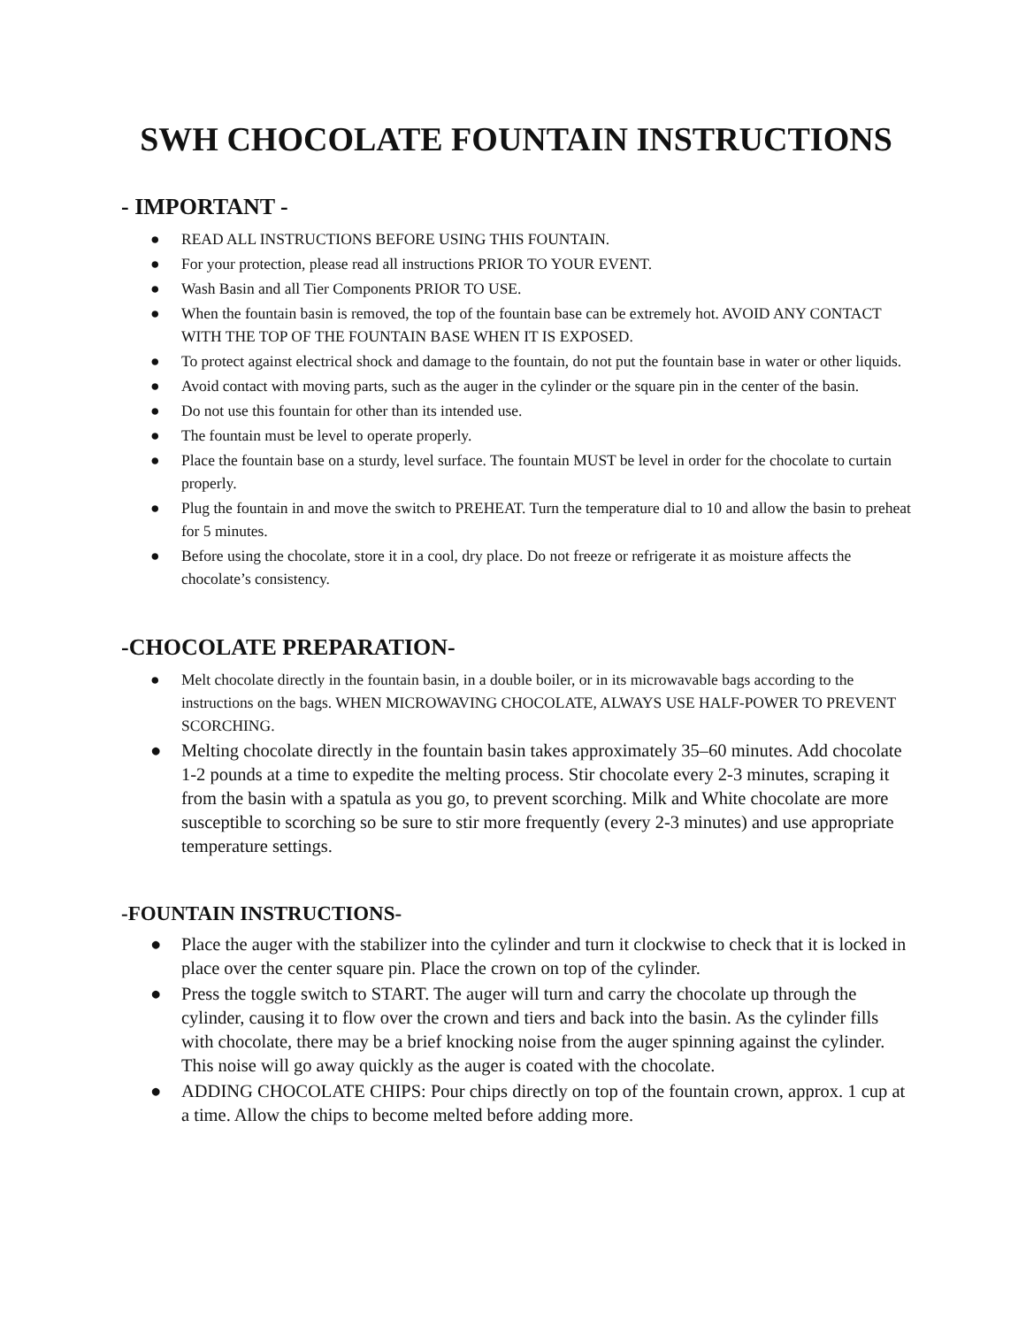SWH CHOCOLATE FOUNTAIN INSTRUCTIONS
- IMPORTANT -
● READ ALL INSTRUCTIONS BEFORE USING THIS FOUNTAIN.
● For your protection, please read all instructions PRIOR TO YOUR EVENT.
● Wash Basin and all Tier Components PRIOR TO USE.
● When the fountain basin is removed, the top of the fountain base can be extremely hot. AVOID ANY CONTACT WITH THE TOP OF THE FOUNTAIN BASE WHEN IT IS EXPOSED.
● To protect against electrical shock and damage to the fountain, do not put the fountain base in water or other liquids.
● Avoid contact with moving parts, such as the auger in the cylinder or the square pin in the center of the basin.
● Do not use this fountain for other than its intended use.
● The fountain must be level to operate properly.
● Place the fountain base on a sturdy, level surface. The fountain MUST be level in order for the chocolate to curtain properly.
● Plug the fountain in and move the switch to PREHEAT. Turn the temperature dial to 10 and allow the basin to preheat for 5 minutes.
● Before using the chocolate, store it in a cool, dry place. Do not freeze or refrigerate it as moisture affects the chocolate’s consistency.
-CHOCOLATE PREPARATION-
● Melt chocolate directly in the fountain basin, in a double boiler, or in its microwavable bags according to the instructions on the bags. WHEN MICROWAVING CHOCOLATE, ALWAYS USE HALF-POWER TO PREVENT SCORCHING.
● Melting chocolate directly in the fountain basin takes approximately 35–60 minutes. Add chocolate 1-2 pounds at a time to expedite the melting process. Stir chocolate every 2-3 minutes, scraping it from the basin with a spatula as you go, to prevent scorching. Milk and White chocolate are more susceptible to scorching so be sure to stir more frequently (every 2-3 minutes) and use appropriate temperature settings.
-FOUNTAIN INSTRUCTIONS-
● Place the auger with the stabilizer into the cylinder and turn it clockwise to check that it is locked in place over the center square pin. Place the crown on top of the cylinder.
● Press the toggle switch to START. The auger will turn and carry the chocolate up through the cylinder, causing it to flow over the crown and tiers and back into the basin. As the cylinder fills with chocolate, there may be a brief knocking noise from the auger spinning against the cylinder. This noise will go away quickly as the auger is coated with the chocolate.
● ADDING CHOCOLATE CHIPS: Pour chips directly on top of the fountain crown, approx. 1 cup at a time. Allow the chips to become melted before adding more.